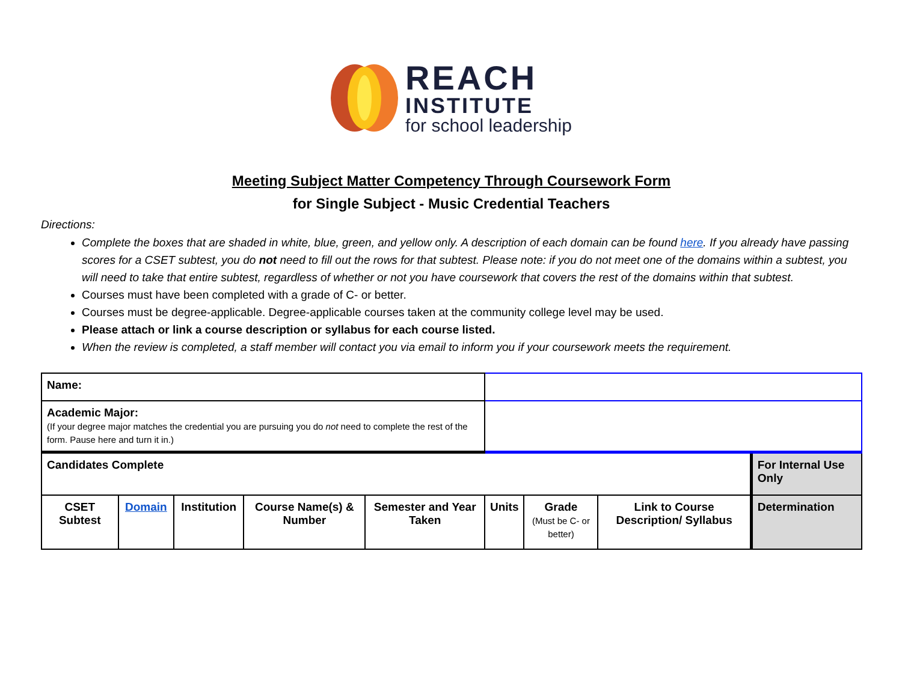REACH
INSTITUTE
for school leadership
Meeting Subject Matter Competency Through Coursework Form
for Single Subject - Music Credential Teachers
Directions:
Complete the boxes that are shaded in white, blue, green, and yellow only. A description of each domain can be found here. If you already have passing scores for a CSET subtest, you do not need to fill out the rows for that subtest. Please note: if you do not meet one of the domains within a subtest, you will need to take that entire subtest, regardless of whether or not you have coursework that covers the rest of the domains within that subtest.
Courses must have been completed with a grade of C- or better.
Courses must be degree-applicable. Degree-applicable courses taken at the community college level may be used.
Please attach or link a course description or syllabus for each course listed.
When the review is completed, a staff member will contact you via email to inform you if your coursework meets the requirement.
| Name: | | | | | | | | | |
| Academic Major: (If your degree major matches the credential you are pursuing you do not need to complete the rest of the form. Pause here and turn it in.) | | | | | | | | | |
| Candidates Complete | | | | | | | | | For Internal Use Only |
| CSET Subtest | Domain | Institution | Course Name(s) & Number | Semester and Year Taken | Units | Grade (Must be C- or better) | Link to Course Description/ Syllabus | Determination | |